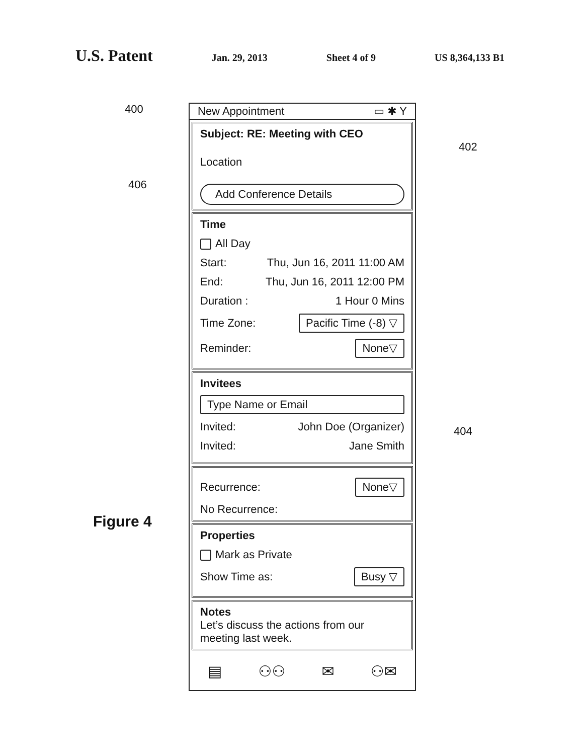U.S. Patent Jan. 29, 2013 Sheet 4 of 9 US 8,364,133 B1
400
406
Figure 4
New Appointment ▭ ✱ Y
Subject: RE: Meeting with CEO
Location
Add Conference Details
Time
All Day
Start: Thu, Jun 16, 2011 11:00 AM
End: Thu, Jun 16, 2011 12:00 PM
Duration : 1 Hour 0 Mins
Time Zone: Pacific Time (-8) ▽
Reminder: None▽
Invitees
Type Name or Email
Invited: John Doe (Organizer)
Invited: Jane Smith
Recurrence: None▽
No Recurrence:
Properties
Mark as Private
Show Time as: Busy ▽
Notes
Let’s discuss the actions from our meeting last week.
▤ ⚇⚇ ✉ ⚇✉
402
404